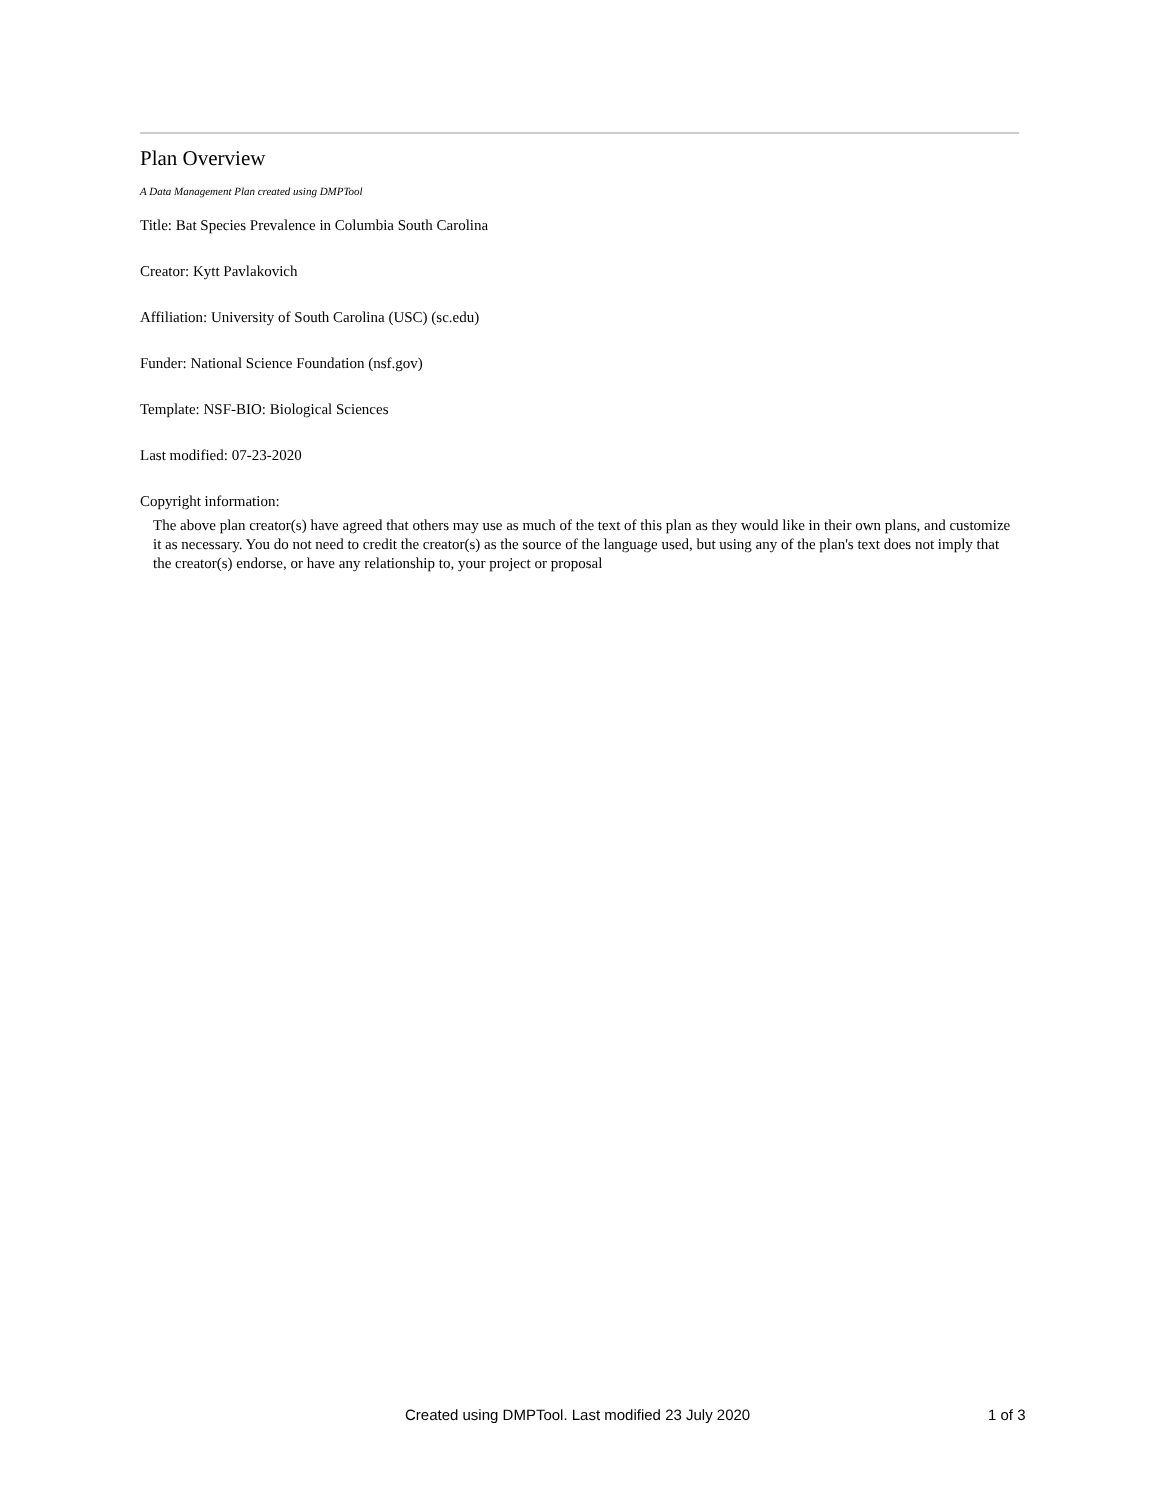Plan Overview
A Data Management Plan created using DMPTool
Title: Bat Species Prevalence in Columbia South Carolina
Creator: Kytt Pavlakovich
Affiliation: University of South Carolina (USC) (sc.edu)
Funder: National Science Foundation (nsf.gov)
Template: NSF-BIO: Biological Sciences
Last modified: 07-23-2020
Copyright information:
The above plan creator(s) have agreed that others may use as much of the text of this plan as they would like in their own plans, and customize it as necessary. You do not need to credit the creator(s) as the source of the language used, but using any of the plan's text does not imply that the creator(s) endorse, or have any relationship to, your project or proposal
Created using DMPTool. Last modified 23 July 2020 1 of 3